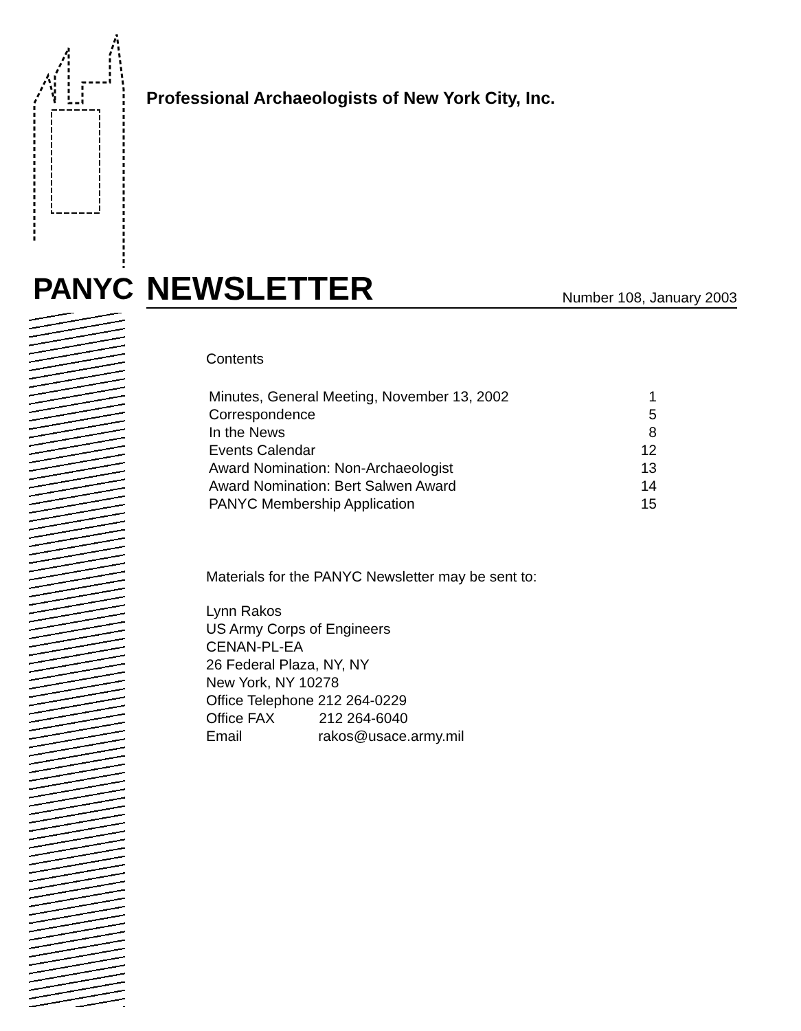PANYC
Professional Archaeologists of New York City, Inc.
NEWSLETTER
Number 108, January 2003
Contents
| Minutes, General Meeting, November 13, 2002 | 1 |
| Correspondence | 5 |
| In the News | 8 |
| Events Calendar | 12 |
| Award Nomination: Non-Archaeologist | 13 |
| Award Nomination: Bert Salwen Award | 14 |
| PANYC Membership Application | 15 |
Materials for the PANYC Newsletter may be sent to:
Lynn Rakos
US Army Corps of Engineers
CENAN-PL-EA
26 Federal Plaza, NY, NY
New York, NY 10278
Office Telephone 212 264-0229
Office FAX 212 264-6040
Email rakos@usace.army.mil